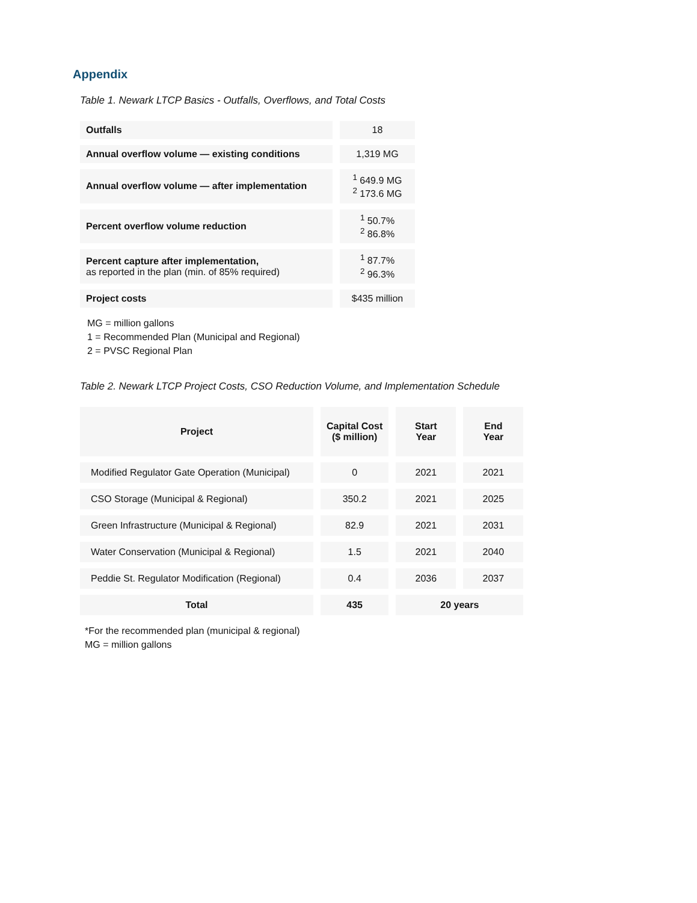Appendix
Table 1. Newark LTCP Basics - Outfalls, Overflows, and Total Costs
| Outfalls | 18 |
| Annual overflow volume — existing conditions | 1,319 MG |
| Annual overflow volume — after implementation | <sup>1</sup> 649.9 MG <sup>2</sup> 173.6 MG |
| Percent overflow volume reduction | <sup>1</sup> 50.7% <sup>2</sup> 86.8% |
| Percent capture after implementation, as reported in the plan (min. of 85% required) | <sup>1</sup> 87.7% <sup>2</sup> 96.3% |
| Project costs | $435 million |
MG = million gallons
1 = Recommended Plan (Municipal and Regional)
2 = PVSC Regional Plan
Table 2. Newark LTCP Project Costs, CSO Reduction Volume, and Implementation Schedule
| Project | Capital Cost ($ million) | Start Year | End Year |
| --- | --- | --- | --- |
| Modified Regulator Gate Operation (Municipal) | 0 | 2021 | 2021 |
| CSO Storage (Municipal & Regional) | 350.2 | 2021 | 2025 |
| Green Infrastructure (Municipal & Regional) | 82.9 | 2021 | 2031 |
| Water Conservation (Municipal & Regional) | 1.5 | 2021 | 2040 |
| Peddie St. Regulator Modification (Regional) | 0.4 | 2036 | 2037 |
| Total | 435 | 20 years | |
*For the recommended plan (municipal & regional)
MG = million gallons